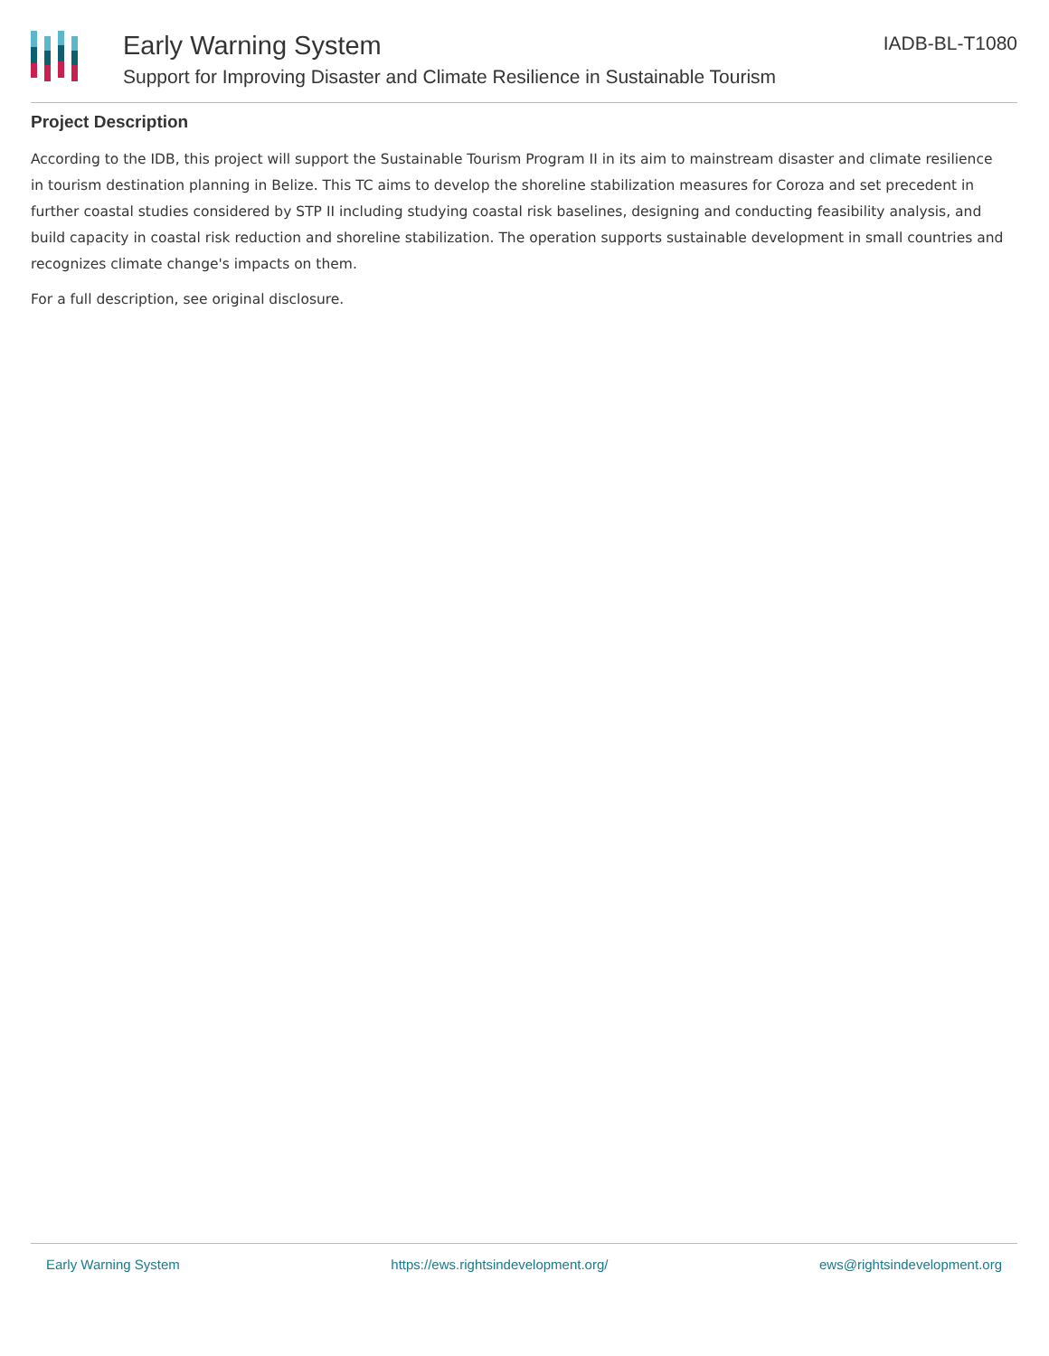Early Warning System
Support for Improving Disaster and Climate Resilience in Sustainable Tourism
IADB-BL-T1080
Project Description
According to the IDB, this project will support the Sustainable Tourism Program II in its aim to mainstream disaster and climate resilience in tourism destination planning in Belize. This TC aims to develop the shoreline stabilization measures for Coroza and set precedent in further coastal studies considered by STP II including studying coastal risk baselines, designing and conducting feasibility analysis, and build capacity in coastal risk reduction and shoreline stabilization. The operation supports sustainable development in small countries and recognizes climate change's impacts on them.
For a full description, see original disclosure.
Early Warning System https://ews.rightsindevelopment.org/ ews@rightsindevelopment.org